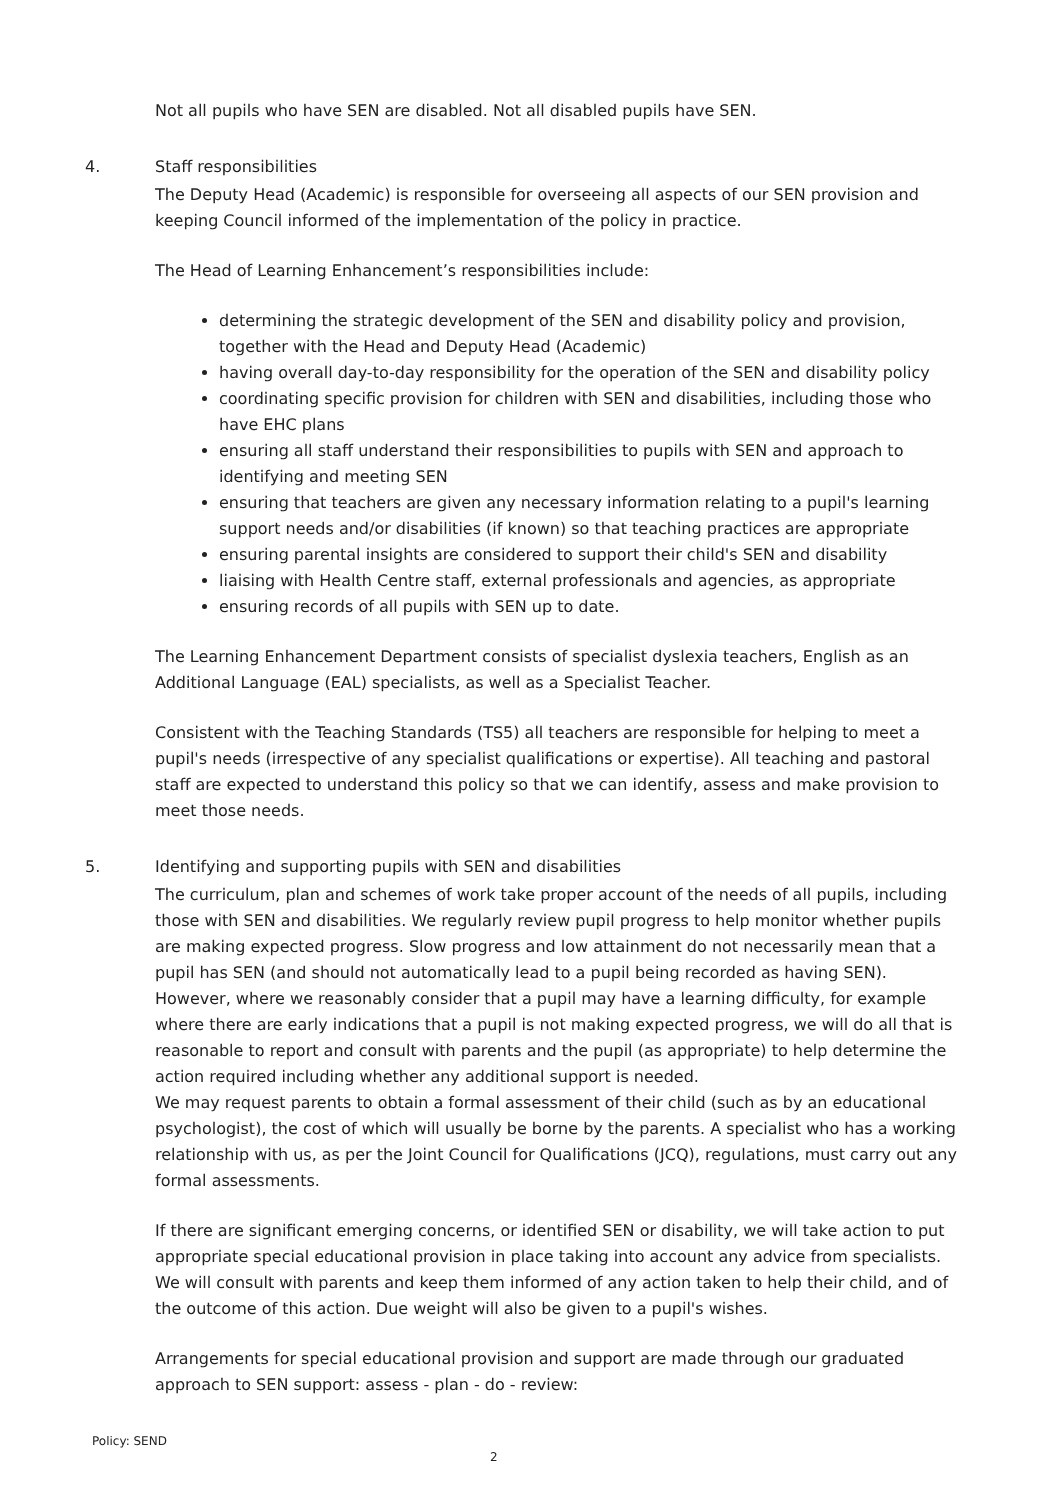Not all pupils who have SEN are disabled. Not all disabled pupils have SEN.
4. Staff responsibilities
The Deputy Head (Academic) is responsible for overseeing all aspects of our SEN provision and keeping Council informed of the implementation of the policy in practice.
The Head of Learning Enhancement’s responsibilities include:
determining the strategic development of the SEN and disability policy and provision, together with the Head and Deputy Head (Academic)
having overall day-to-day responsibility for the operation of the SEN and disability policy
coordinating specific provision for children with SEN and disabilities, including those who have EHC plans
ensuring all staff understand their responsibilities to pupils with SEN and approach to identifying and meeting SEN
ensuring that teachers are given any necessary information relating to a pupil's learning support needs and/or disabilities (if known) so that teaching practices are appropriate
ensuring parental insights are considered to support their child's SEN and disability
liaising with Health Centre staff, external professionals and agencies, as appropriate
ensuring records of all pupils with SEN up to date.
The Learning Enhancement Department consists of specialist dyslexia teachers, English as an Additional Language (EAL) specialists, as well as a Specialist Teacher.
Consistent with the Teaching Standards (TS5) all teachers are responsible for helping to meet a pupil's needs (irrespective of any specialist qualifications or expertise). All teaching and pastoral staff are expected to understand this policy so that we can identify, assess and make provision to meet those needs.
5. Identifying and supporting pupils with SEN and disabilities
The curriculum, plan and schemes of work take proper account of the needs of all pupils, including those with SEN and disabilities. We regularly review pupil progress to help monitor whether pupils are making expected progress. Slow progress and low attainment do not necessarily mean that a pupil has SEN (and should not automatically lead to a pupil being recorded as having SEN). However, where we reasonably consider that a pupil may have a learning difficulty, for example where there are early indications that a pupil is not making expected progress, we will do all that is reasonable to report and consult with parents and the pupil (as appropriate) to help determine the action required including whether any additional support is needed.
We may request parents to obtain a formal assessment of their child (such as by an educational psychologist), the cost of which will usually be borne by the parents. A specialist who has a working relationship with us, as per the Joint Council for Qualifications (JCQ), regulations, must carry out any formal assessments.
If there are significant emerging concerns, or identified SEN or disability, we will take action to put appropriate special educational provision in place taking into account any advice from specialists. We will consult with parents and keep them informed of any action taken to help their child, and of the outcome of this action. Due weight will also be given to a pupil's wishes.
Arrangements for special educational provision and support are made through our graduated approach to SEN support: assess - plan - do - review:
Policy: SEND
2